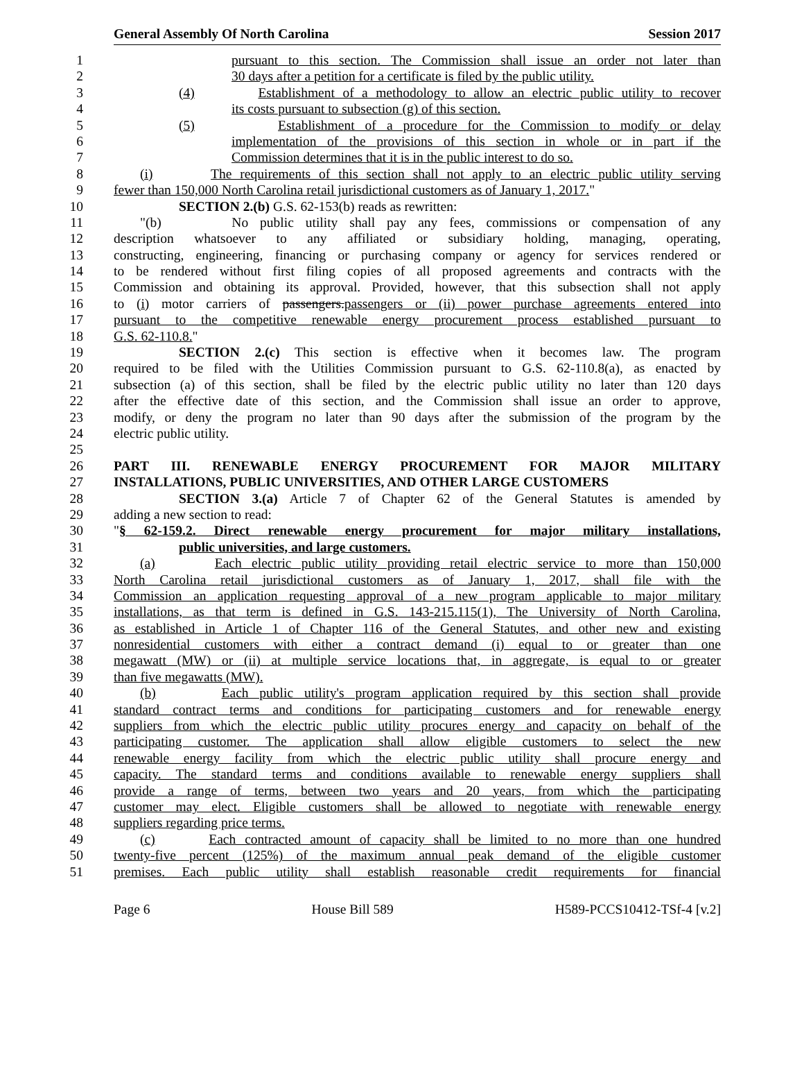General Assembly Of North Carolina Session 2017
1 pursuant to this section. The Commission shall issue an order not later than
2 30 days after a petition for a certificate is filed by the public utility.
3 (4) Establishment of a methodology to allow an electric public utility to recover
4 its costs pursuant to subsection (g) of this section.
5 (5) Establishment of a procedure for the Commission to modify or delay
6 implementation of the provisions of this section in whole or in part if the
7 Commission determines that it is in the public interest to do so.
8 (i) The requirements of this section shall not apply to an electric public utility serving
9 fewer than 150,000 North Carolina retail jurisdictional customers as of January 1, 2017."
10 SECTION 2.(b) G.S. 62-153(b) reads as rewritten:
11 "(b) No public utility shall pay any fees, commissions or compensation of any
12 description whatsoever to any affiliated or subsidiary holding, managing, operating,
13 constructing, engineering, financing or purchasing company or agency for services rendered or
14 to be rendered without first filing copies of all proposed agreements and contracts with the
15 Commission and obtaining its approval. Provided, however, that this subsection shall not apply
16 to (i) motor carriers of passengers.passengers or (ii) power purchase agreements entered into
17 pursuant to the competitive renewable energy procurement process established pursuant to
18 G.S. 62-110.8."
19 SECTION 2.(c) This section is effective when it becomes law. The program
20 required to be filed with the Utilities Commission pursuant to G.S. 62-110.8(a), as enacted by
21 subsection (a) of this section, shall be filed by the electric public utility no later than 120 days
22 after the effective date of this section, and the Commission shall issue an order to approve,
23 modify, or deny the program no later than 90 days after the submission of the program by the
24 electric public utility.
25
26 PART III. RENEWABLE ENERGY PROCUREMENT FOR MAJOR MILITARY
27 INSTALLATIONS, PUBLIC UNIVERSITIES, AND OTHER LARGE CUSTOMERS
28 SECTION 3.(a) Article 7 of Chapter 62 of the General Statutes is amended by
29 adding a new section to read:
30 "§ 62-159.2. Direct renewable energy procurement for major military installations,
31 public universities, and large customers.
32 (a) Each electric public utility providing retail electric service to more than 150,000
33 North Carolina retail jurisdictional customers as of January 1, 2017, shall file with the
34 Commission an application requesting approval of a new program applicable to major military
35 installations, as that term is defined in G.S. 143-215.115(1), The University of North Carolina,
36 as established in Article 1 of Chapter 116 of the General Statutes, and other new and existing
37 nonresidential customers with either a contract demand (i) equal to or greater than one
38 megawatt (MW) or (ii) at multiple service locations that, in aggregate, is equal to or greater
39 than five megawatts (MW).
40 (b) Each public utility's program application required by this section shall provide
41 standard contract terms and conditions for participating customers and for renewable energy
42 suppliers from which the electric public utility procures energy and capacity on behalf of the
43 participating customer. The application shall allow eligible customers to select the new
44 renewable energy facility from which the electric public utility shall procure energy and
45 capacity. The standard terms and conditions available to renewable energy suppliers shall
46 provide a range of terms, between two years and 20 years, from which the participating
47 customer may elect. Eligible customers shall be allowed to negotiate with renewable energy
48 suppliers regarding price terms.
49 (c) Each contracted amount of capacity shall be limited to no more than one hundred
50 twenty-five percent (125%) of the maximum annual peak demand of the eligible customer
51 premises. Each public utility shall establish reasonable credit requirements for financial
Page 6 House Bill 589 H589-PCCS10412-TSf-4 [v.2]